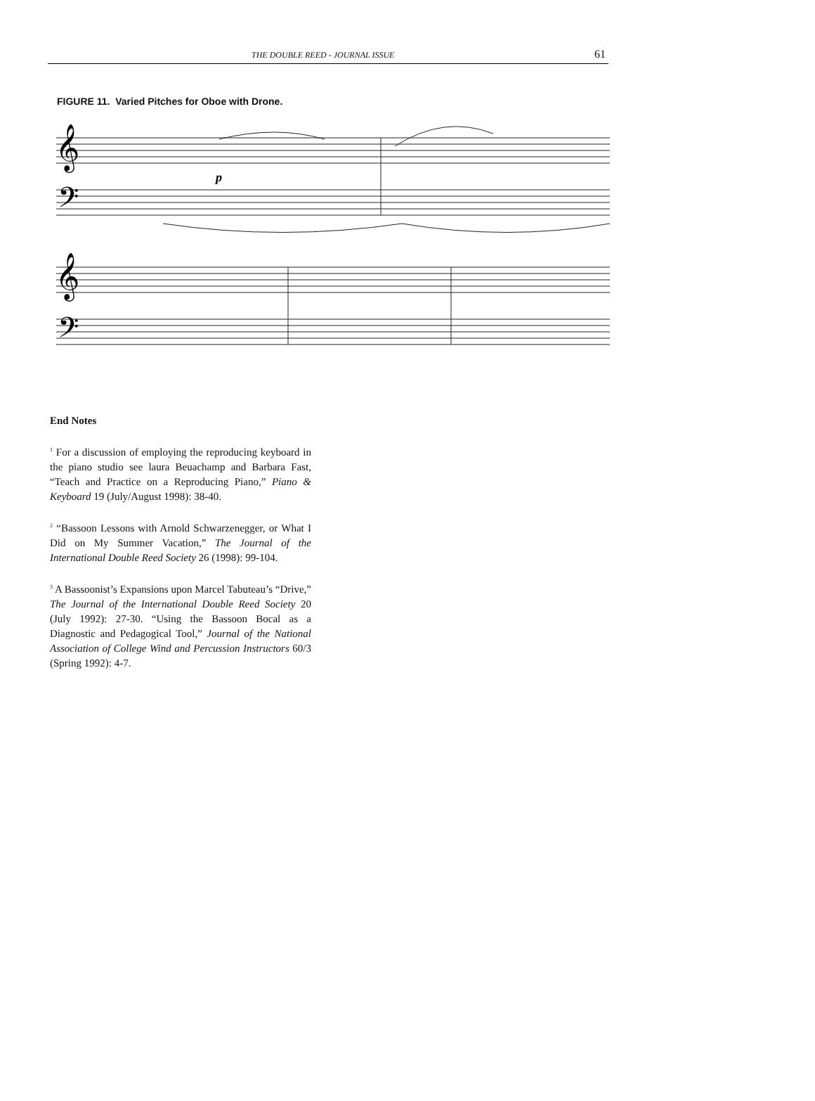THE DOUBLE REED - JOURNAL ISSUE 61
FIGURE 11. Varied Pitches for Oboe with Drone.
𝄞
𝄢
𝄞
𝄢
p
End Notes
<sup>1</sup> For a discussion of employing the reproducing keyboard in the piano studio see laura Beuachamp and Barbara Fast, “Teach and Practice on a Reproducing Piano,” Piano & Keyboard 19 (July/August 1998): 38-40.
<sup>2</sup> “Bassoon Lessons with Arnold Schwarzenegger, or What I Did on My Summer Vacation,” The Journal of the International Double Reed Society 26 (1998): 99-104.
<sup>3</sup> A Bassoonist’s Expansions upon Marcel Tabuteau’s “Drive,” The Journal of the International Double Reed Society 20 (July 1992): 27-30. “Using the Bassoon Bocal as a Diagnostic and Pedagogical Tool,” Journal of the National Association of College Wind and Percussion Instructors 60/3 (Spring 1992): 4-7.